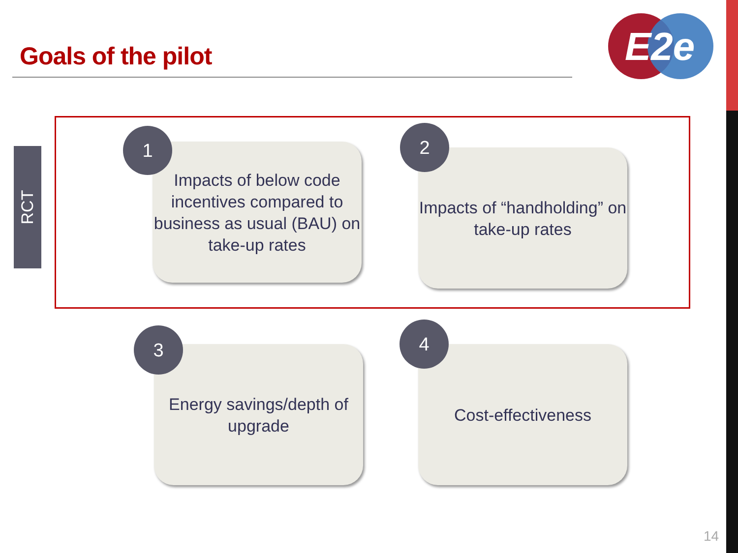Goals of the pilot
E2e
RCT
Impacts of below code incentives compared to business as usual (BAU) on take-up rates
1
Impacts of “handholding” on take-up rates
2
Energy savings/depth of upgrade
3
Cost-effectiveness
4
14